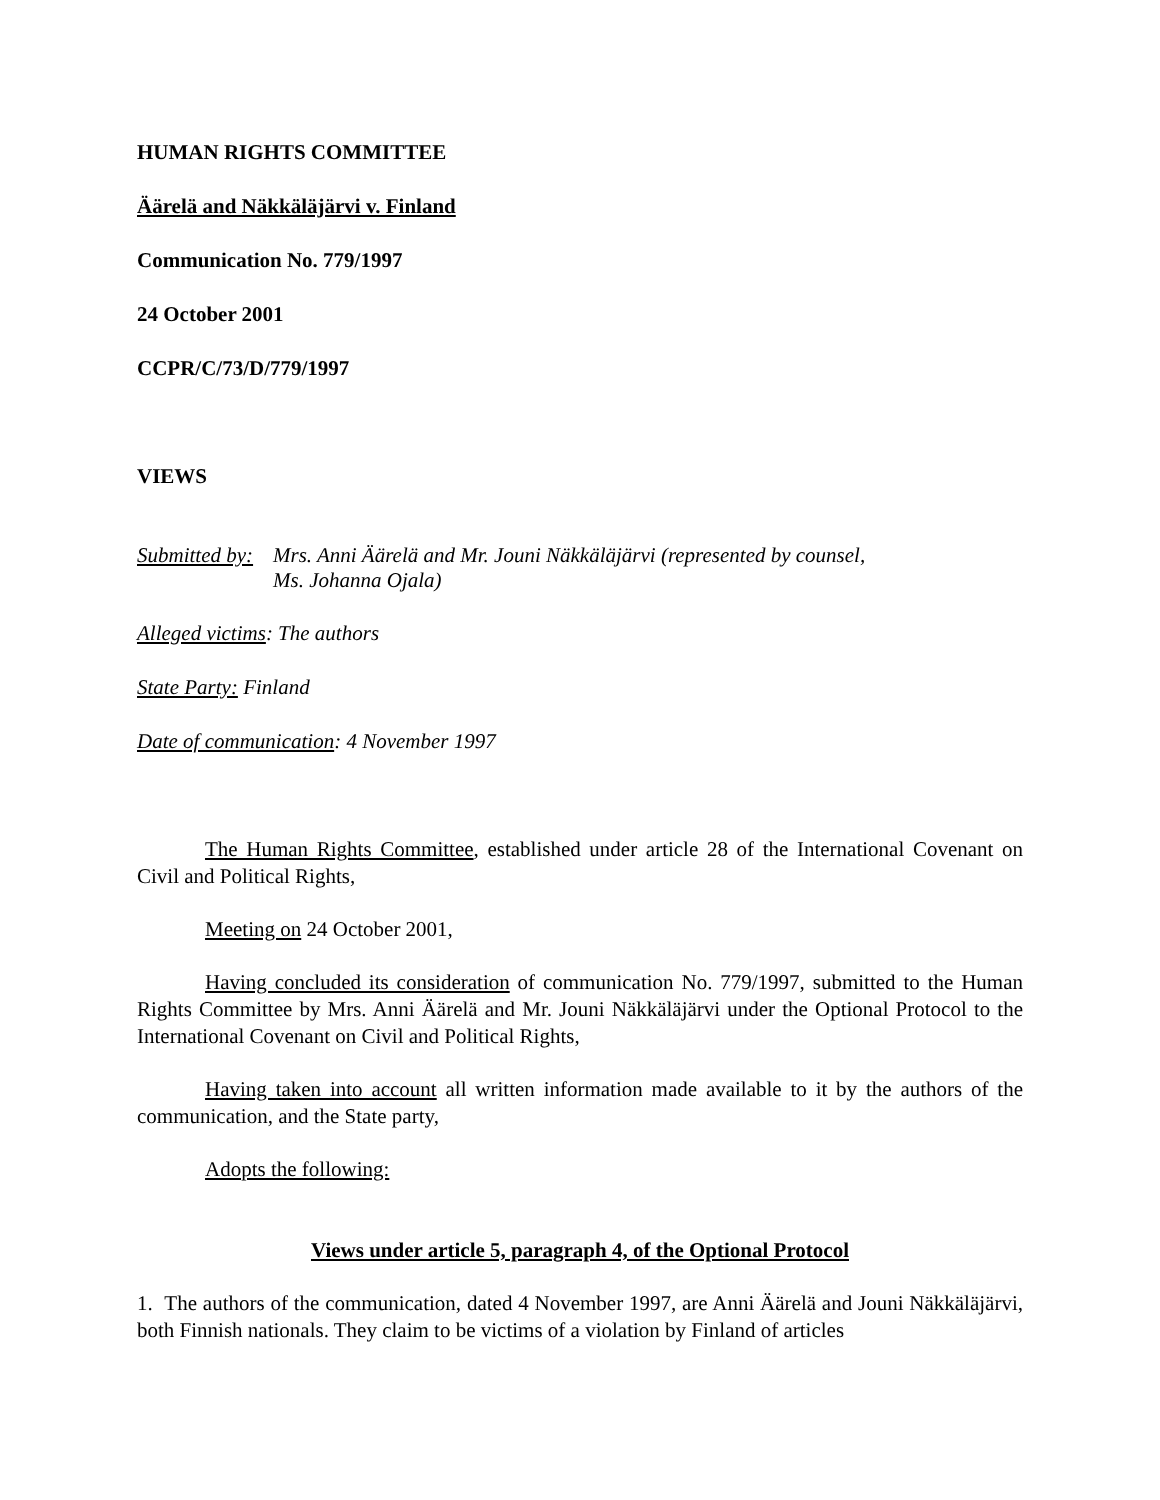HUMAN RIGHTS COMMITTEE
Äärelä and Näkkäläjärvi v. Finland
Communication No. 779/1997
24 October 2001
CCPR/C/73/D/779/1997
VIEWS
Submitted by:
Mrs. Anni Äärelä and Mr. Jouni Näkkäläjärvi (represented by counsel,
Ms. Johanna Ojala)
Alleged victims: The authors
State Party: Finland
Date of communication: 4 November 1997
The Human Rights Committee, established under article 28 of the International Covenant on Civil and Political Rights,
Meeting on 24 October 2001,
Having concluded its consideration of communication No. 779/1997, submitted to the Human Rights Committee by Mrs. Anni Äärelä and Mr. Jouni Näkkäläjärvi under the Optional Protocol to the International Covenant on Civil and Political Rights,
Having taken into account all written information made available to it by the authors of the communication, and the State party,
Adopts the following:
Views under article 5, paragraph 4, of the Optional Protocol
1. The authors of the communication, dated 4 November 1997, are Anni Äärelä and Jouni Näkkäläjärvi, both Finnish nationals. They claim to be victims of a violation by Finland of articles